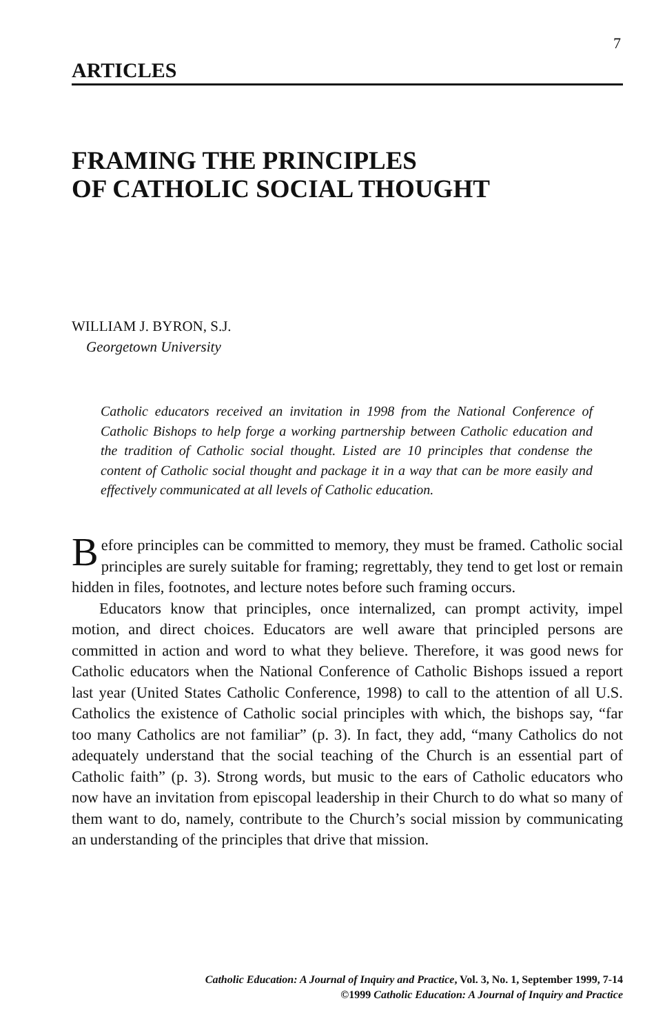7
ARTICLES
FRAMING THE PRINCIPLES
OF CATHOLIC SOCIAL THOUGHT
WILLIAM J. BYRON, S.J.
Georgetown University
Catholic educators received an invitation in 1998 from the National Conference of Catholic Bishops to help forge a working partnership between Catholic education and the tradition of Catholic social thought. Listed are 10 principles that condense the content of Catholic social thought and package it in a way that can be more easily and effectively communicated at all levels of Catholic education.
Before principles can be committed to memory, they must be framed. Catholic social principles are surely suitable for framing; regrettably, they tend to get lost or remain hidden in files, footnotes, and lecture notes before such framing occurs.
Educators know that principles, once internalized, can prompt activity, impel motion, and direct choices. Educators are well aware that principled persons are committed in action and word to what they believe. Therefore, it was good news for Catholic educators when the National Conference of Catholic Bishops issued a report last year (United States Catholic Conference, 1998) to call to the attention of all U.S. Catholics the existence of Catholic social principles with which, the bishops say, “far too many Catholics are not familiar” (p. 3). In fact, they add, “many Catholics do not adequately understand that the social teaching of the Church is an essential part of Catholic faith” (p. 3). Strong words, but music to the ears of Catholic educators who now have an invitation from episcopal leadership in their Church to do what so many of them want to do, namely, contribute to the Church’s social mission by communicating an understanding of the principles that drive that mission.
Catholic Education: A Journal of Inquiry and Practice, Vol. 3, No. 1, September 1999, 7-14
©1999 Catholic Education: A Journal of Inquiry and Practice